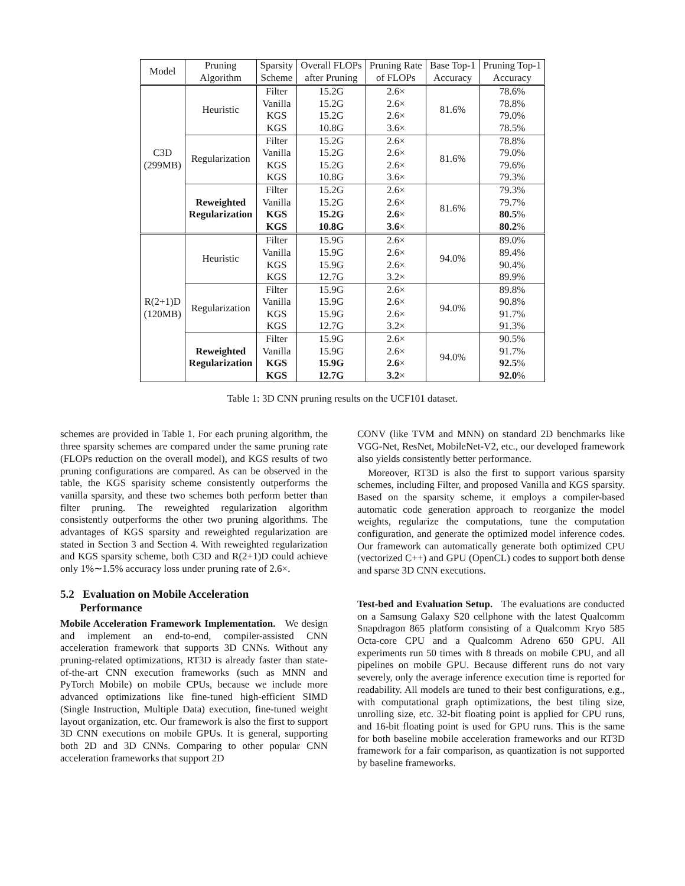| Model | Pruning Algorithm | Sparsity Scheme | Overall FLOPs after Pruning | Pruning Rate of FLOPs | Base Top-1 Accuracy | Pruning Top-1 Accuracy |
| --- | --- | --- | --- | --- | --- | --- |
| C3D (299MB) | Heuristic | Filter | 15.2G | 2.6× | 81.6% | 78.6% |
| | | Vanilla | 15.2G | 2.6× | | 78.8% |
| | | KGS | 15.2G | 2.6× | | 79.0% |
| | | KGS | 10.8G | 3.6× | | 78.5% |
| | Regularization | Filter | 15.2G | 2.6× | 81.6% | 78.8% |
| | | Vanilla | 15.2G | 2.6× | | 79.0% |
| | | KGS | 15.2G | 2.6× | | 79.6% |
| | | KGS | 10.8G | 3.6× | | 79.3% |
| | Reweighted Regularization | Filter | 15.2G | 2.6× | 81.6% | 79.3% |
| | | Vanilla | 15.2G | 2.6× | | 79.7% |
| | | KGS | 15.2G | 2.6 × | | 80.5 % |
| | | KGS | 10.8G | 3.6 × | | 80.2 % |
| R(2+1)D (120MB) | Heuristic | Filter | 15.9G | 2.6× | 94.0% | 89.0% |
| | | Vanilla | 15.9G | 2.6× | | 89.4% |
| | | KGS | 15.9G | 2.6× | | 90.4% |
| | | KGS | 12.7G | 3.2× | | 89.9% |
| | Regularization | Filter | 15.9G | 2.6× | 94.0% | 89.8% |
| | | Vanilla | 15.9G | 2.6× | | 90.8% |
| | | KGS | 15.9G | 2.6× | | 91.7% |
| | | KGS | 12.7G | 3.2× | | 91.3% |
| | Reweighted Regularization | Filter | 15.9G | 2.6× | 94.0% | 90.5% |
| | | Vanilla | 15.9G | 2.6× | | 91.7% |
| | | KGS | 15.9G | 2.6 × | | 92.5 % |
| | | KGS | 12.7G | 3.2 × | | 92.0 % |
Table 1: 3D CNN pruning results on the UCF101 dataset.
schemes are provided in Table 1. For each pruning algorithm, the three sparsity schemes are compared under the same pruning rate (FLOPs reduction on the overall model), and KGS results of two pruning configurations are compared. As can be observed in the table, the KGS sparisity scheme consistently outperforms the vanilla sparsity, and these two schemes both perform better than filter pruning. The reweighted regularization algorithm consistently outperforms the other two pruning algorithms. The advantages of KGS sparsity and reweighted regularization are stated in Section 3 and Section 4. With reweighted regularization and KGS sparsity scheme, both C3D and R(2+1)D could achieve only 1%∼1.5% accuracy loss under pruning rate of 2.6×.
5.2 Evaluation on Mobile Acceleration
Performance
Mobile Acceleration Framework Implementation. We design and implement an end-to-end, compiler-assisted CNN acceleration framework that supports 3D CNNs. Without any pruning-related optimizations, RT3D is already faster than state-of-the-art CNN execution frameworks (such as MNN and PyTorch Mobile) on mobile CPUs, because we include more advanced optimizations like fine-tuned high-efficient SIMD (Single Instruction, Multiple Data) execution, fine-tuned weight layout organization, etc. Our framework is also the first to support 3D CNN executions on mobile GPUs. It is general, supporting both 2D and 3D CNNs. Comparing to other popular CNN acceleration frameworks that support 2D
CONV (like TVM and MNN) on standard 2D benchmarks like VGG-Net, ResNet, MobileNet-V2, etc., our developed framework also yields consistently better performance.
Moreover, RT3D is also the first to support various sparsity schemes, including Filter, and proposed Vanilla and KGS sparsity. Based on the sparsity scheme, it employs a compiler-based automatic code generation approach to reorganize the model weights, regularize the computations, tune the computation configuration, and generate the optimized model inference codes. Our framework can automatically generate both optimized CPU (vectorized C++) and GPU (OpenCL) codes to support both dense and sparse 3D CNN executions.
Test-bed and Evaluation Setup. The evaluations are conducted on a Samsung Galaxy S20 cellphone with the latest Qualcomm Snapdragon 865 platform consisting of a Qualcomm Kryo 585 Octa-core CPU and a Qualcomm Adreno 650 GPU. All experiments run 50 times with 8 threads on mobile CPU, and all pipelines on mobile GPU. Because different runs do not vary severely, only the average inference execution time is reported for readability. All models are tuned to their best configurations, e.g., with computational graph optimizations, the best tiling size, unrolling size, etc. 32-bit floating point is applied for CPU runs, and 16-bit floating point is used for GPU runs. This is the same for both baseline mobile acceleration frameworks and our RT3D framework for a fair comparison, as quantization is not supported by baseline frameworks.